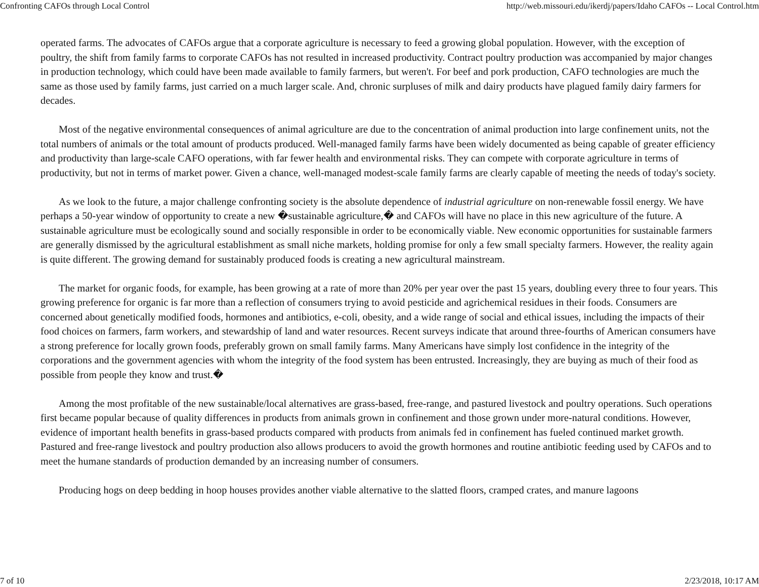Confronting CAFOs through Local Control http://web.missouri.edu/ikerdj/papers/Idaho CAFOs -- Local Control.htm
operated farms. The advocates of CAFOs argue that a corporate agriculture is necessary to feed a growing global population. However, with the exception of poultry, the shift from family farms to corporate CAFOs has not resulted in increased productivity. Contract poultry production was accompanied by major changes in production technology, which could have been made available to family farmers, but weren't. For beef and pork production, CAFO technologies are much the same as those used by family farms, just carried on a much larger scale. And, chronic surpluses of milk and dairy products have plagued family dairy farmers for decades.
Most of the negative environmental consequences of animal agriculture are due to the concentration of animal production into large confinement units, not the total numbers of animals or the total amount of products produced. Well-managed family farms have been widely documented as being capable of greater efficiency and productivity than large-scale CAFO operations, with far fewer health and environmental risks. They can compete with corporate agriculture in terms of productivity, but not in terms of market power. Given a chance, well-managed modest-scale family farms are clearly capable of meeting the needs of today's society.
As we look to the future, a major challenge confronting society is the absolute dependence of industrial agriculture on non-renewable fossil energy. We have perhaps a 50-year window of opportunity to create a new �sustainable agriculture,� and CAFOs will have no place in this new agriculture of the future. A sustainable agriculture must be ecologically sound and socially responsible in order to be economically viable. New economic opportunities for sustainable farmers are generally dismissed by the agricultural establishment as small niche markets, holding promise for only a few small specialty farmers. However, the reality again is quite different. The growing demand for sustainably produced foods is creating a new agricultural mainstream.
The market for organic foods, for example, has been growing at a rate of more than 20% per year over the past 15 years, doubling every three to four years. This growing preference for organic is far more than a reflection of consumers trying to avoid pesticide and agrichemical residues in their foods. Consumers are concerned about genetically modified foods, hormones and antibiotics, e-coli, obesity, and a wide range of social and ethical issues, including the impacts of their food choices on farmers, farm workers, and stewardship of land and water resources. Recent surveys indicate that around three-fourths of American consumers have a strong preference for locally grown foods, preferably grown on small family farms. Many Americans have simply lost confidence in the integrity of the corporations and the government agencies with whom the integrity of the food system has been entrusted. Increasingly, they are buying as much of their food as possible from people they know and trust.�
Among the most profitable of the new sustainable/local alternatives are grass-based, free-range, and pastured livestock and poultry operations. Such operations first became popular because of quality differences in products from animals grown in confinement and those grown under more-natural conditions. However, evidence of important health benefits in grass-based products compared with products from animals fed in confinement has fueled continued market growth. Pastured and free-range livestock and poultry production also allows producers to avoid the growth hormones and routine antibiotic feeding used by CAFOs and to meet the humane standards of production demanded by an increasing number of consumers.
Producing hogs on deep bedding in hoop houses provides another viable alternative to the slatted floors, cramped crates, and manure lagoons
7 of 10 2/23/2018, 10:17 AM